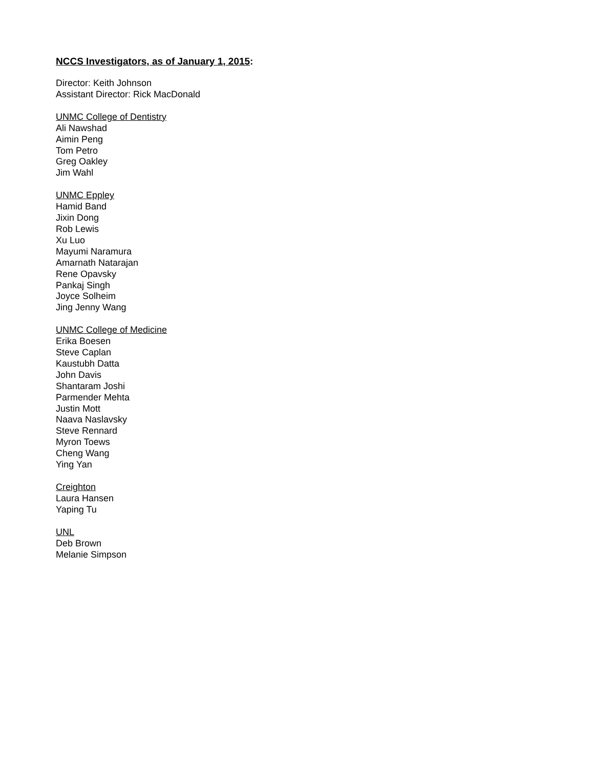NCCS Investigators, as of January 1, 2015:
Director: Keith Johnson
Assistant Director: Rick MacDonald
UNMC College of Dentistry
Ali Nawshad
Aimin Peng
Tom Petro
Greg Oakley
Jim Wahl
UNMC Eppley
Hamid Band
Jixin Dong
Rob Lewis
Xu Luo
Mayumi Naramura
Amarnath Natarajan
Rene Opavsky
Pankaj Singh
Joyce Solheim
Jing Jenny Wang
UNMC College of Medicine
Erika Boesen
Steve Caplan
Kaustubh Datta
John Davis
Shantaram Joshi
Parmender Mehta
Justin Mott
Naava Naslavsky
Steve Rennard
Myron Toews
Cheng Wang
Ying Yan
Creighton
Laura Hansen
Yaping Tu
UNL
Deb Brown
Melanie Simpson